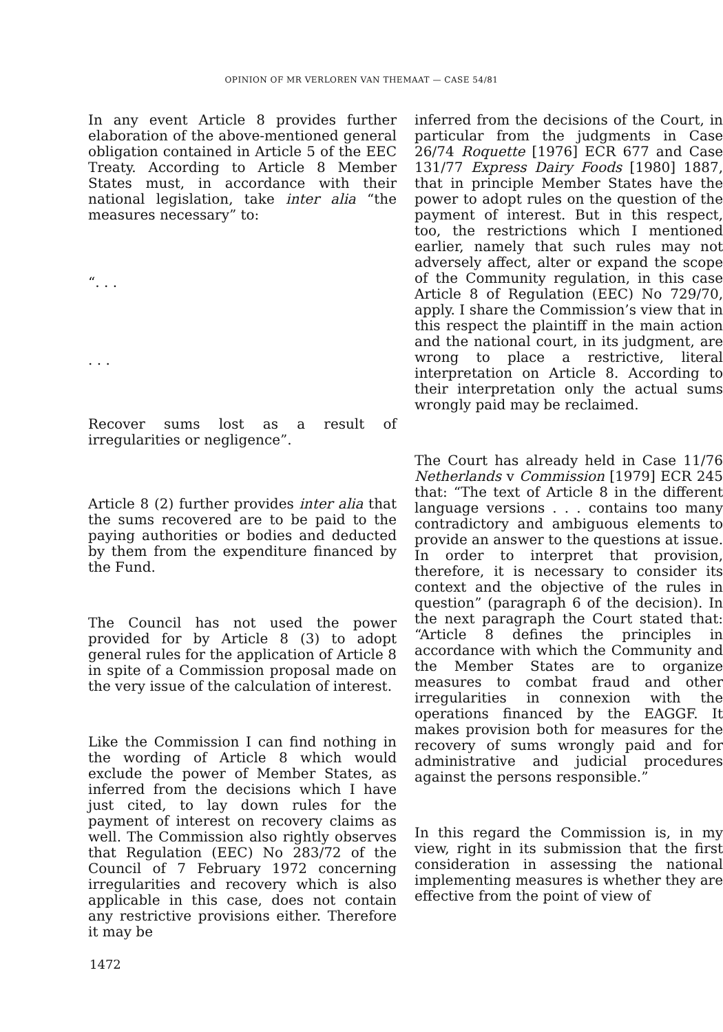OPINION OF MR VERLOREN VAN THEMAAT — CASE 54/81
In any event Article 8 provides further elaboration of the above-mentioned general obligation contained in Article 5 of the EEC Treaty. According to Article 8 Member States must, in accordance with their national legislation, take inter alia “the measures necessary” to:
“. . .
. . .
Recover sums lost as a result of irregularities or negligence”.
Article 8 (2) further provides inter alia that the sums recovered are to be paid to the paying authorities or bodies and deducted by them from the expenditure financed by the Fund.
The Council has not used the power provided for by Article 8 (3) to adopt general rules for the application of Article 8 in spite of a Commission proposal made on the very issue of the calculation of interest.
Like the Commission I can find nothing in the wording of Article 8 which would exclude the power of Member States, as inferred from the decisions which I have just cited, to lay down rules for the payment of interest on recovery claims as well. The Commission also rightly observes that Regulation (EEC) No 283/72 of the Council of 7 February 1972 concerning irregularities and recovery which is also applicable in this case, does not contain any restrictive provisions either. Therefore it may be
inferred from the decisions of the Court, in particular from the judgments in Case 26/74 Roquette [1976] ECR 677 and Case 131/77 Express Dairy Foods [1980] 1887, that in principle Member States have the power to adopt rules on the question of the payment of interest. But in this respect, too, the restrictions which I mentioned earlier, namely that such rules may not adversely affect, alter or expand the scope of the Community regulation, in this case Article 8 of Regulation (EEC) No 729/70, apply. I share the Commission’s view that in this respect the plaintiff in the main action and the national court, in its judgment, are wrong to place a restrictive, literal interpretation on Article 8. According to their interpretation only the actual sums wrongly paid may be reclaimed.
The Court has already held in Case 11/76 Netherlands v Commission [1979] ECR 245 that: “The text of Article 8 in the different language versions . . . contains too many contradictory and ambiguous elements to provide an answer to the questions at issue. In order to interpret that provision, therefore, it is necessary to consider its context and the objective of the rules in question” (paragraph 6 of the decision). In the next paragraph the Court stated that: “Article 8 defines the principles in accordance with which the Community and the Member States are to organize measures to combat fraud and other irregularities in connexion with the operations financed by the EAGGF. It makes provision both for measures for the recovery of sums wrongly paid and for administrative and judicial procedures against the persons responsible.”
In this regard the Commission is, in my view, right in its submission that the first consideration in assessing the national implementing measures is whether they are effective from the point of view of
1472